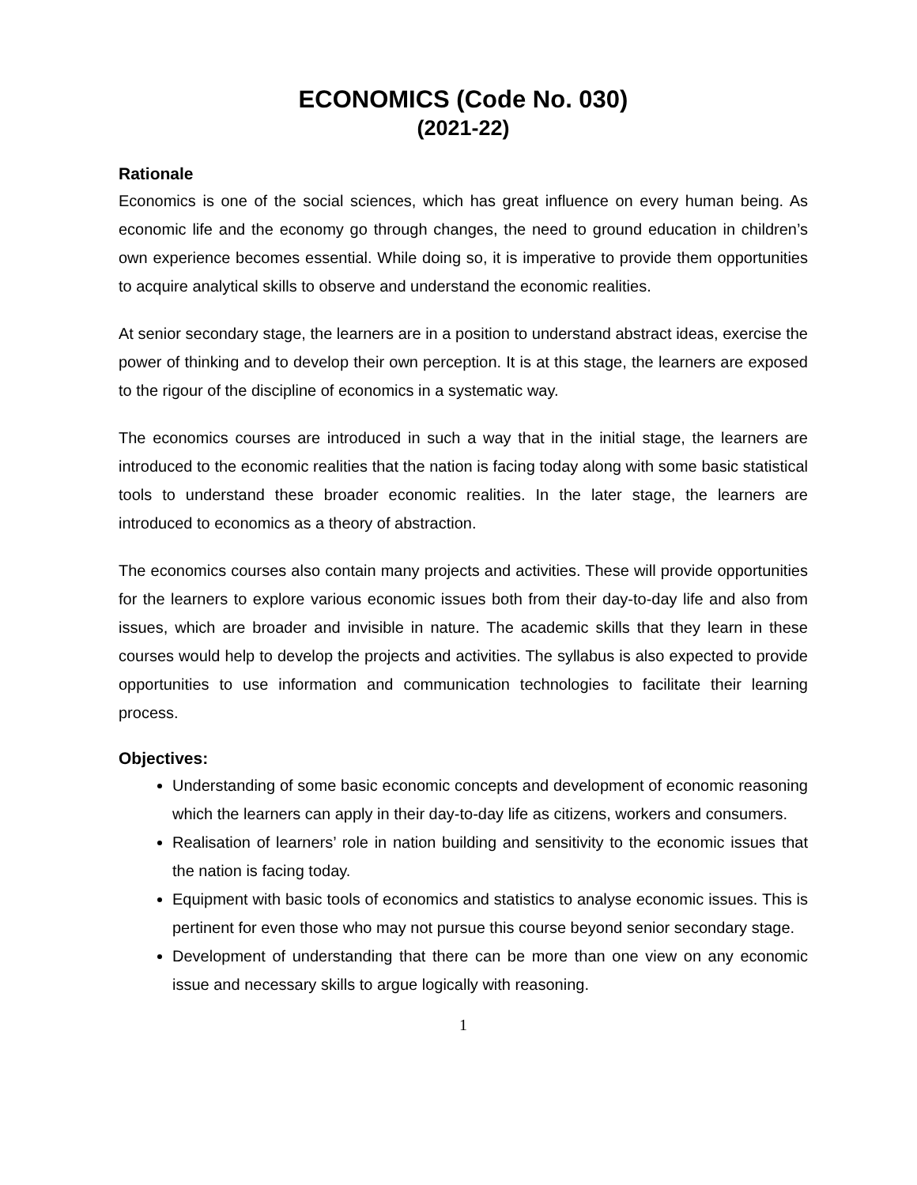ECONOMICS (Code No. 030)
(2021-22)
Rationale
Economics is one of the social sciences, which has great influence on every human being. As economic life and the economy go through changes, the need to ground education in children’s own experience becomes essential. While doing so, it is imperative to provide them opportunities to acquire analytical skills to observe and understand the economic realities.
At senior secondary stage, the learners are in a position to understand abstract ideas, exercise the power of thinking and to develop their own perception. It is at this stage, the learners are exposed to the rigour of the discipline of economics in a systematic way.
The economics courses are introduced in such a way that in the initial stage, the learners are introduced to the economic realities that the nation is facing today along with some basic statistical tools to understand these broader economic realities. In the later stage, the learners are introduced to economics as a theory of abstraction.
The economics courses also contain many projects and activities. These will provide opportunities for the learners to explore various economic issues both from their day-to-day life and also from issues, which are broader and invisible in nature. The academic skills that they learn in these courses would help to develop the projects and activities. The syllabus is also expected to provide opportunities to use information and communication technologies to facilitate their learning process.
Objectives:
Understanding of some basic economic concepts and development of economic reasoning which the learners can apply in their day-to-day life as citizens, workers and consumers.
Realisation of learners’ role in nation building and sensitivity to the economic issues that the nation is facing today.
Equipment with basic tools of economics and statistics to analyse economic issues. This is pertinent for even those who may not pursue this course beyond senior secondary stage.
Development of understanding that there can be more than one view on any economic issue and necessary skills to argue logically with reasoning.
1